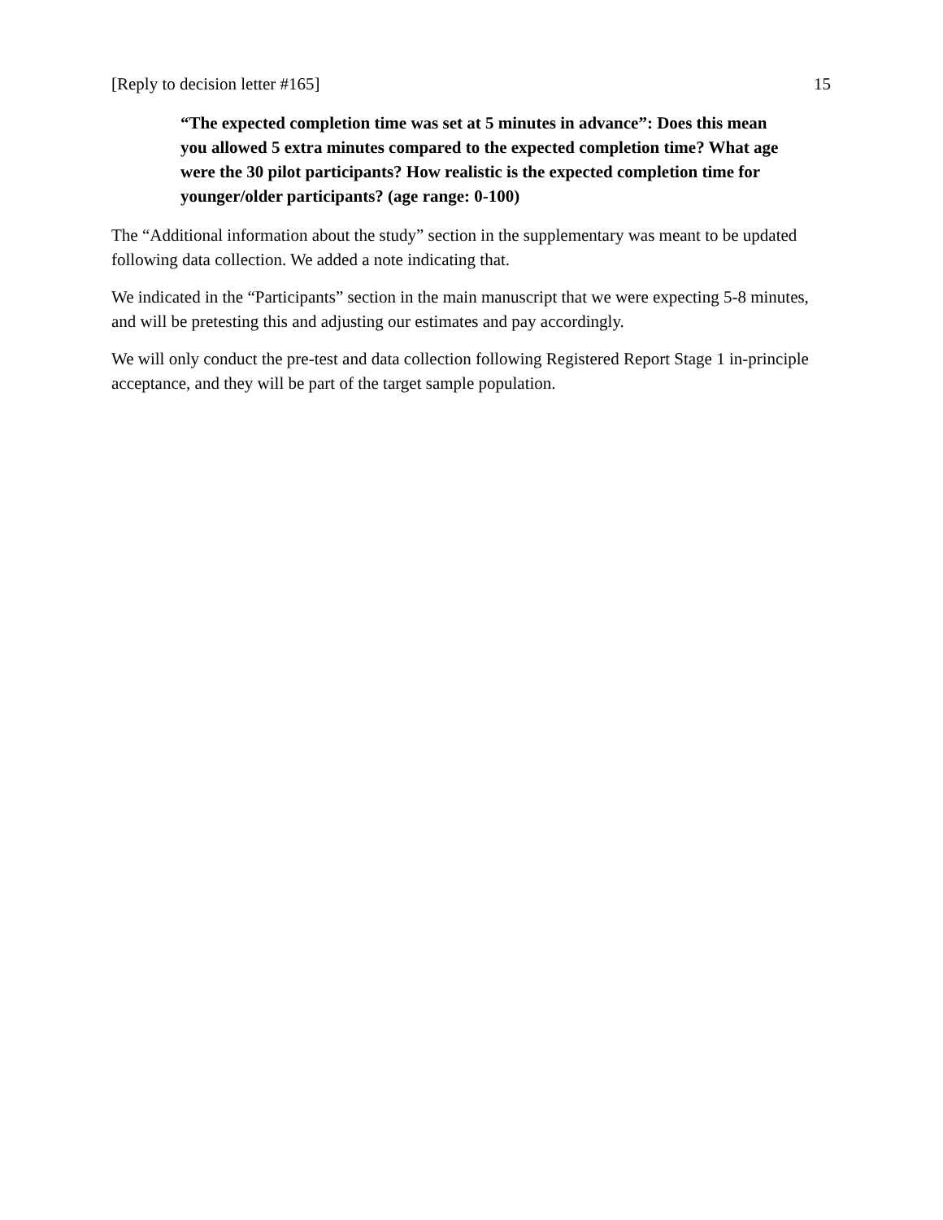[Reply to decision letter #165] 15
“The expected completion time was set at 5 minutes in advance”: Does this mean you allowed 5 extra minutes compared to the expected completion time? What age were the 30 pilot participants? How realistic is the expected completion time for younger/older participants? (age range: 0-100)
The “Additional information about the study” section in the supplementary was meant to be updated following data collection. We added a note indicating that.
We indicated in the “Participants” section in the main manuscript that we were expecting 5-8 minutes, and will be pretesting this and adjusting our estimates and pay accordingly.
We will only conduct the pre-test and data collection following Registered Report Stage 1 in-principle acceptance, and they will be part of the target sample population.